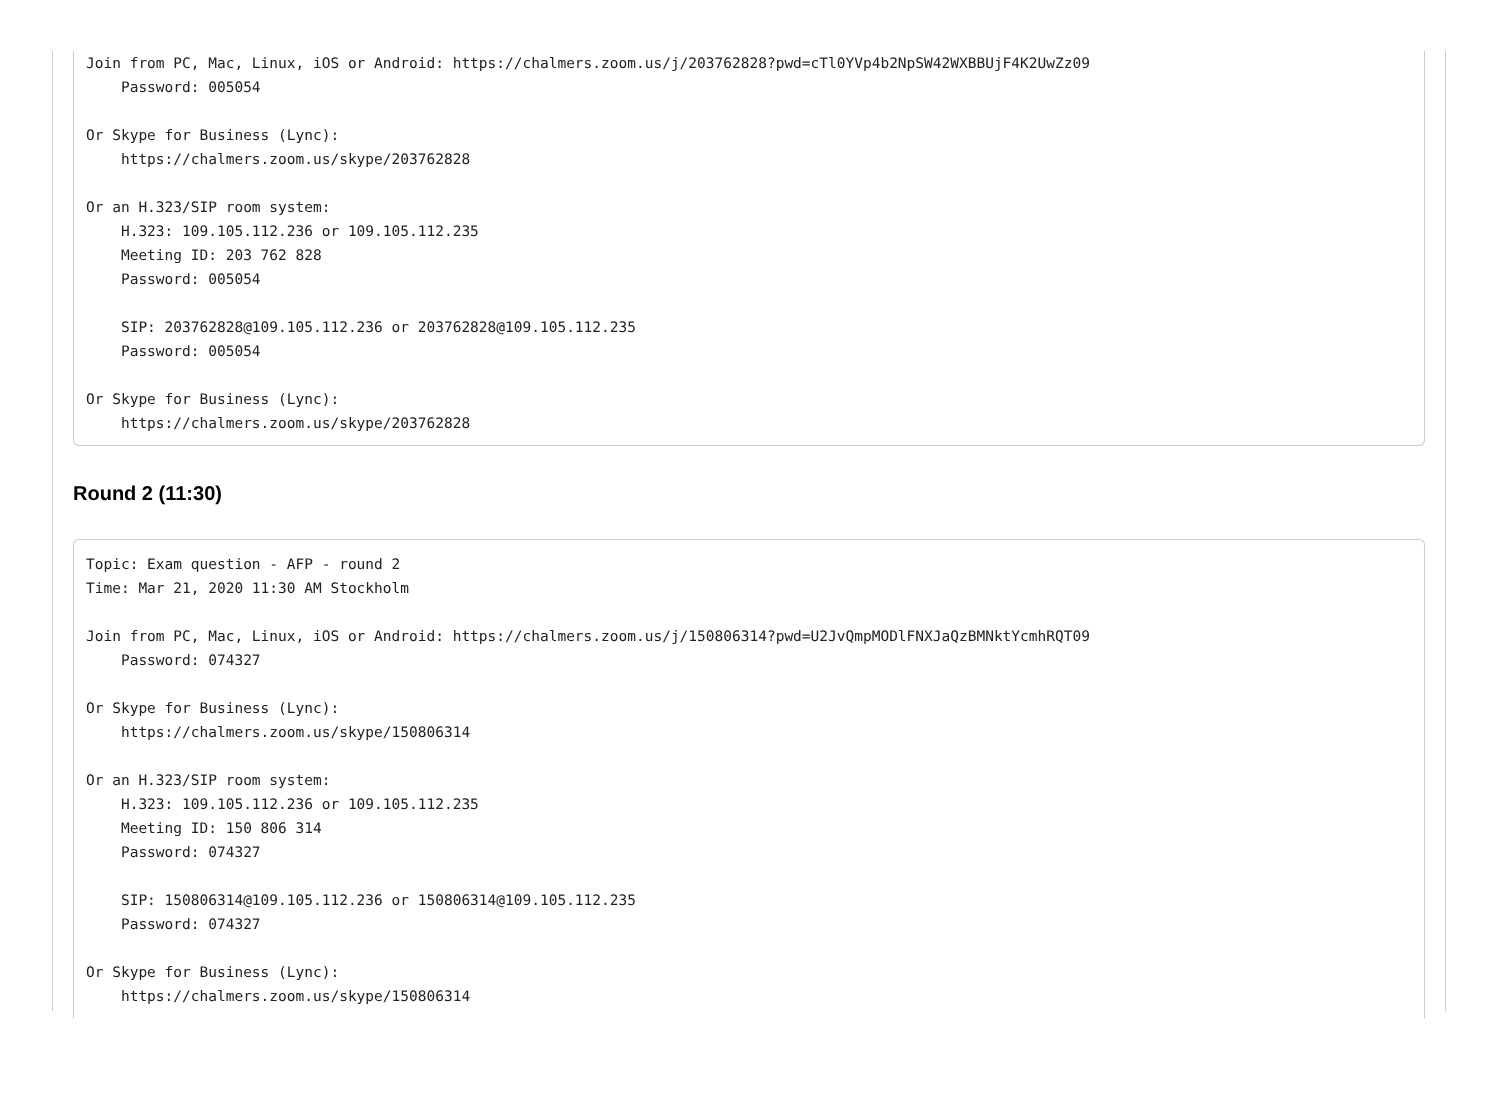Join from PC, Mac, Linux, iOS or Android: https://chalmers.zoom.us/j/203762828?pwd=cTl0YVp4b2NpSW42WXBBUjF4K2UwZz09
    Password: 005054

Or Skype for Business (Lync):
    https://chalmers.zoom.us/skype/203762828

Or an H.323/SIP room system:
    H.323: 109.105.112.236 or 109.105.112.235
    Meeting ID: 203 762 828
    Password: 005054

    SIP: 203762828@109.105.112.236 or 203762828@109.105.112.235
    Password: 005054

Or Skype for Business (Lync):
    https://chalmers.zoom.us/skype/203762828
Round 2 (11:30)
Topic: Exam question - AFP - round 2
Time: Mar 21, 2020 11:30 AM Stockholm

Join from PC, Mac, Linux, iOS or Android: https://chalmers.zoom.us/j/150806314?pwd=U2JvQmpMODlFNXJaQzBMNktYcmhRQT09
    Password: 074327

Or Skype for Business (Lync):
    https://chalmers.zoom.us/skype/150806314

Or an H.323/SIP room system:
    H.323: 109.105.112.236 or 109.105.112.235
    Meeting ID: 150 806 314
    Password: 074327

    SIP: 150806314@109.105.112.236 or 150806314@109.105.112.235
    Password: 074327

Or Skype for Business (Lync):
    https://chalmers.zoom.us/skype/150806314